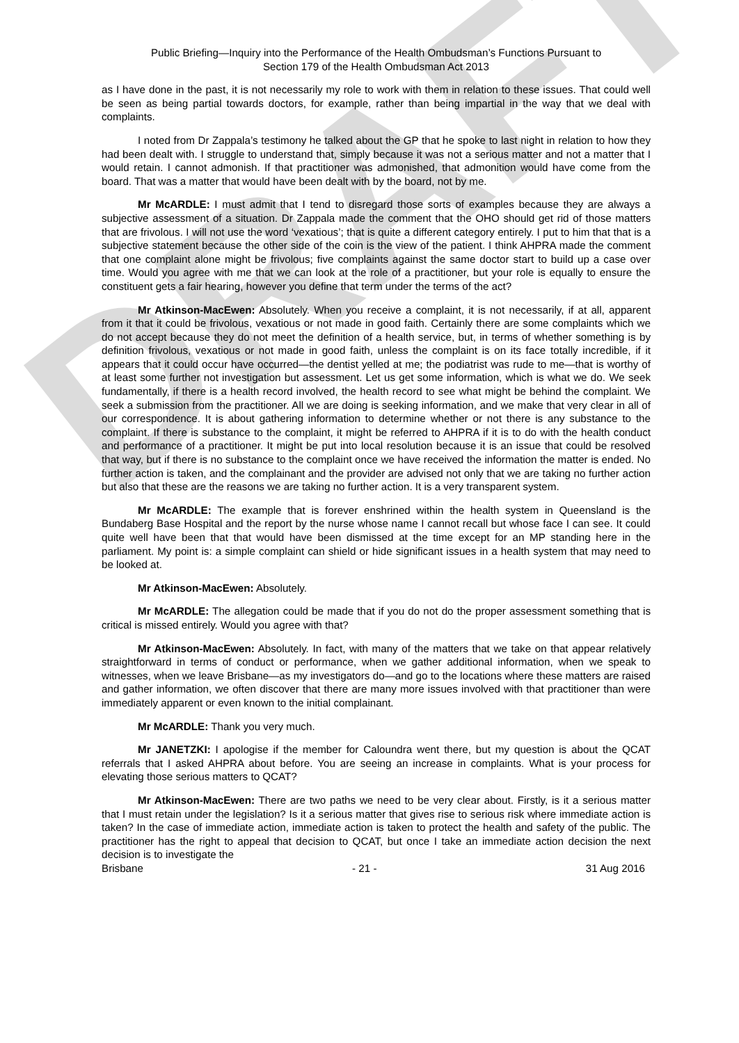DRAFT
Public Briefing—Inquiry into the Performance of the Health Ombudsman’s Functions Pursuant to
Section 179 of the Health Ombudsman Act 2013
as I have done in the past, it is not necessarily my role to work with them in relation to these issues. That could well be seen as being partial towards doctors, for example, rather than being impartial in the way that we deal with complaints.
I noted from Dr Zappala’s testimony he talked about the GP that he spoke to last night in relation to how they had been dealt with. I struggle to understand that, simply because it was not a serious matter and not a matter that I would retain. I cannot admonish. If that practitioner was admonished, that admonition would have come from the board. That was a matter that would have been dealt with by the board, not by me.
Mr McARDLE: I must admit that I tend to disregard those sorts of examples because they are always a subjective assessment of a situation. Dr Zappala made the comment that the OHO should get rid of those matters that are frivolous. I will not use the word ‘vexatious’; that is quite a different category entirely. I put to him that that is a subjective statement because the other side of the coin is the view of the patient. I think AHPRA made the comment that one complaint alone might be frivolous; five complaints against the same doctor start to build up a case over time. Would you agree with me that we can look at the role of a practitioner, but your role is equally to ensure the constituent gets a fair hearing, however you define that term under the terms of the act?
Mr Atkinson-MacEwen: Absolutely. When you receive a complaint, it is not necessarily, if at all, apparent from it that it could be frivolous, vexatious or not made in good faith. Certainly there are some complaints which we do not accept because they do not meet the definition of a health service, but, in terms of whether something is by definition frivolous, vexatious or not made in good faith, unless the complaint is on its face totally incredible, if it appears that it could occur have occurred—the dentist yelled at me; the podiatrist was rude to me—that is worthy of at least some further not investigation but assessment. Let us get some information, which is what we do. We seek fundamentally, if there is a health record involved, the health record to see what might be behind the complaint. We seek a submission from the practitioner. All we are doing is seeking information, and we make that very clear in all of our correspondence. It is about gathering information to determine whether or not there is any substance to the complaint. If there is substance to the complaint, it might be referred to AHPRA if it is to do with the health conduct and performance of a practitioner. It might be put into local resolution because it is an issue that could be resolved that way, but if there is no substance to the complaint once we have received the information the matter is ended. No further action is taken, and the complainant and the provider are advised not only that we are taking no further action but also that these are the reasons we are taking no further action. It is a very transparent system.
Mr McARDLE: The example that is forever enshrined within the health system in Queensland is the Bundaberg Base Hospital and the report by the nurse whose name I cannot recall but whose face I can see. It could quite well have been that that would have been dismissed at the time except for an MP standing here in the parliament. My point is: a simple complaint can shield or hide significant issues in a health system that may need to be looked at.
Mr Atkinson-MacEwen: Absolutely.
Mr McARDLE: The allegation could be made that if you do not do the proper assessment something that is critical is missed entirely. Would you agree with that?
Mr Atkinson-MacEwen: Absolutely. In fact, with many of the matters that we take on that appear relatively straightforward in terms of conduct or performance, when we gather additional information, when we speak to witnesses, when we leave Brisbane—as my investigators do—and go to the locations where these matters are raised and gather information, we often discover that there are many more issues involved with that practitioner than were immediately apparent or even known to the initial complainant.
Mr McARDLE: Thank you very much.
Mr JANETZKI: I apologise if the member for Caloundra went there, but my question is about the QCAT referrals that I asked AHPRA about before. You are seeing an increase in complaints. What is your process for elevating those serious matters to QCAT?
Mr Atkinson-MacEwen: There are two paths we need to be very clear about. Firstly, is it a serious matter that I must retain under the legislation? Is it a serious matter that gives rise to serious risk where immediate action is taken? In the case of immediate action, immediate action is taken to protect the health and safety of the public. The practitioner has the right to appeal that decision to QCAT, but once I take an immediate action decision the next decision is to investigate the
Brisbane - 21 - 31 Aug 2016